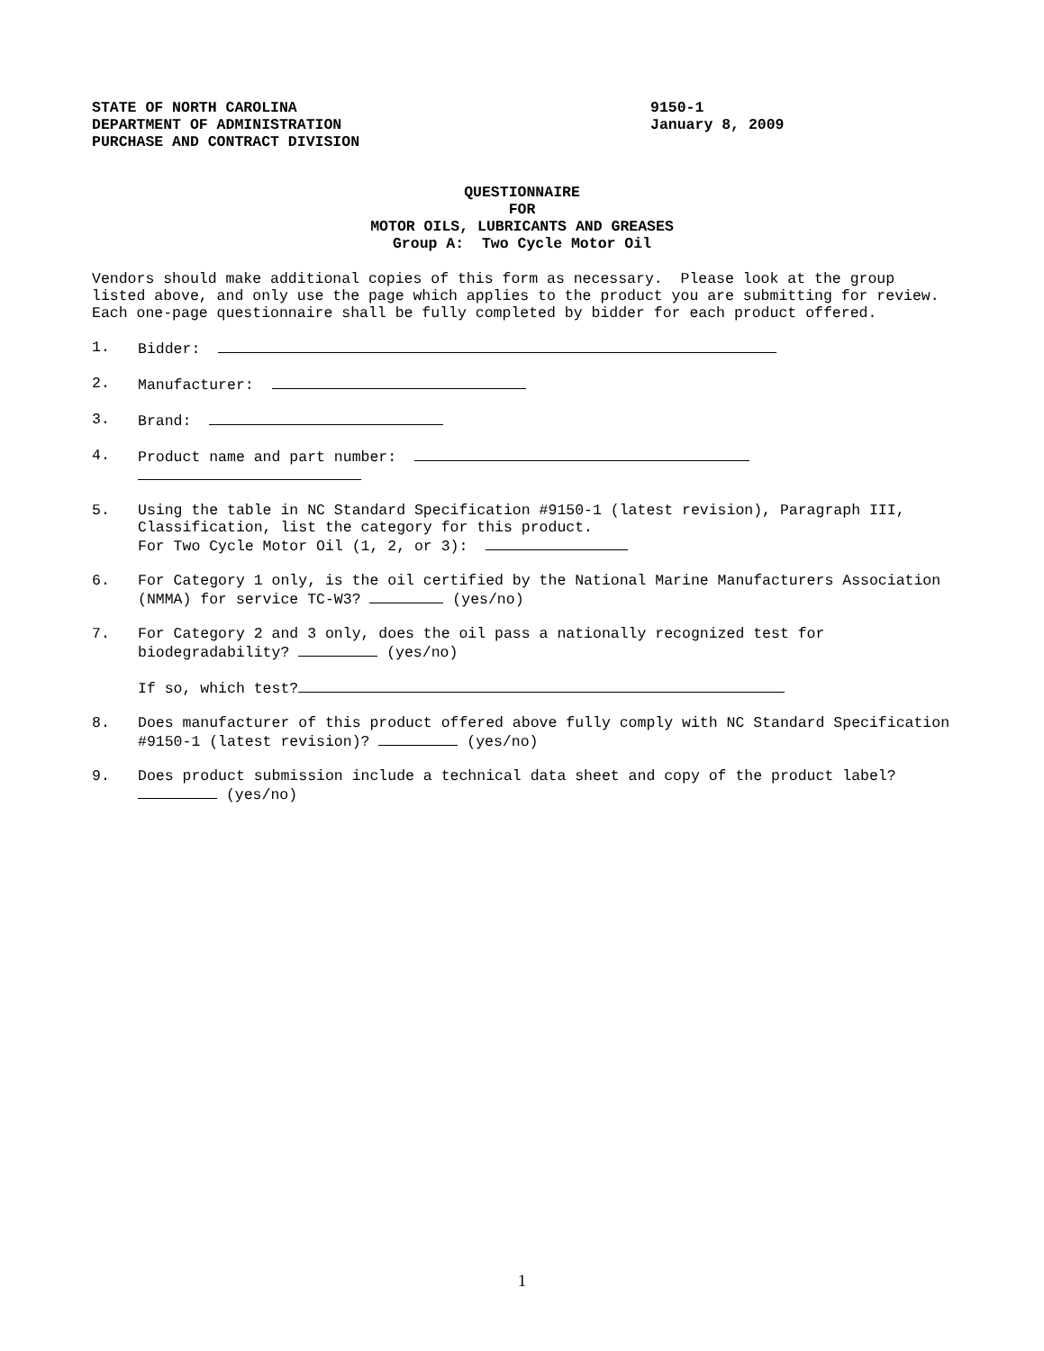STATE OF NORTH CAROLINA
DEPARTMENT OF ADMINISTRATION
PURCHASE AND CONTRACT DIVISION
9150-1
January 8, 2009
QUESTIONNAIRE
FOR
MOTOR OILS, LUBRICANTS AND GREASES
Group A: Two Cycle Motor Oil
Vendors should make additional copies of this form as necessary. Please look at the group listed above, and only use the page which applies to the product you are submitting for review. Each one-page questionnaire shall be fully completed by bidder for each product offered.
1. Bidder:
2. Manufacturer:
3. Brand:
4. Product name and part number:
5. Using the table in NC Standard Specification #9150-1 (latest revision), Paragraph III, Classification, list the category for this product.
For Two Cycle Motor Oil (1, 2, or 3):
6. For Category 1 only, is the oil certified by the National Marine Manufacturers Association (NMMA) for service TC-W3? (yes/no)
7. For Category 2 and 3 only, does the oil pass a nationally recognized test for biodegradability? (yes/no)
If so, which test?
8. Does manufacturer of this product offered above fully comply with NC Standard Specification #9150-1 (latest revision)? (yes/no)
9. Does product submission include a technical data sheet and copy of the product label? (yes/no)
1